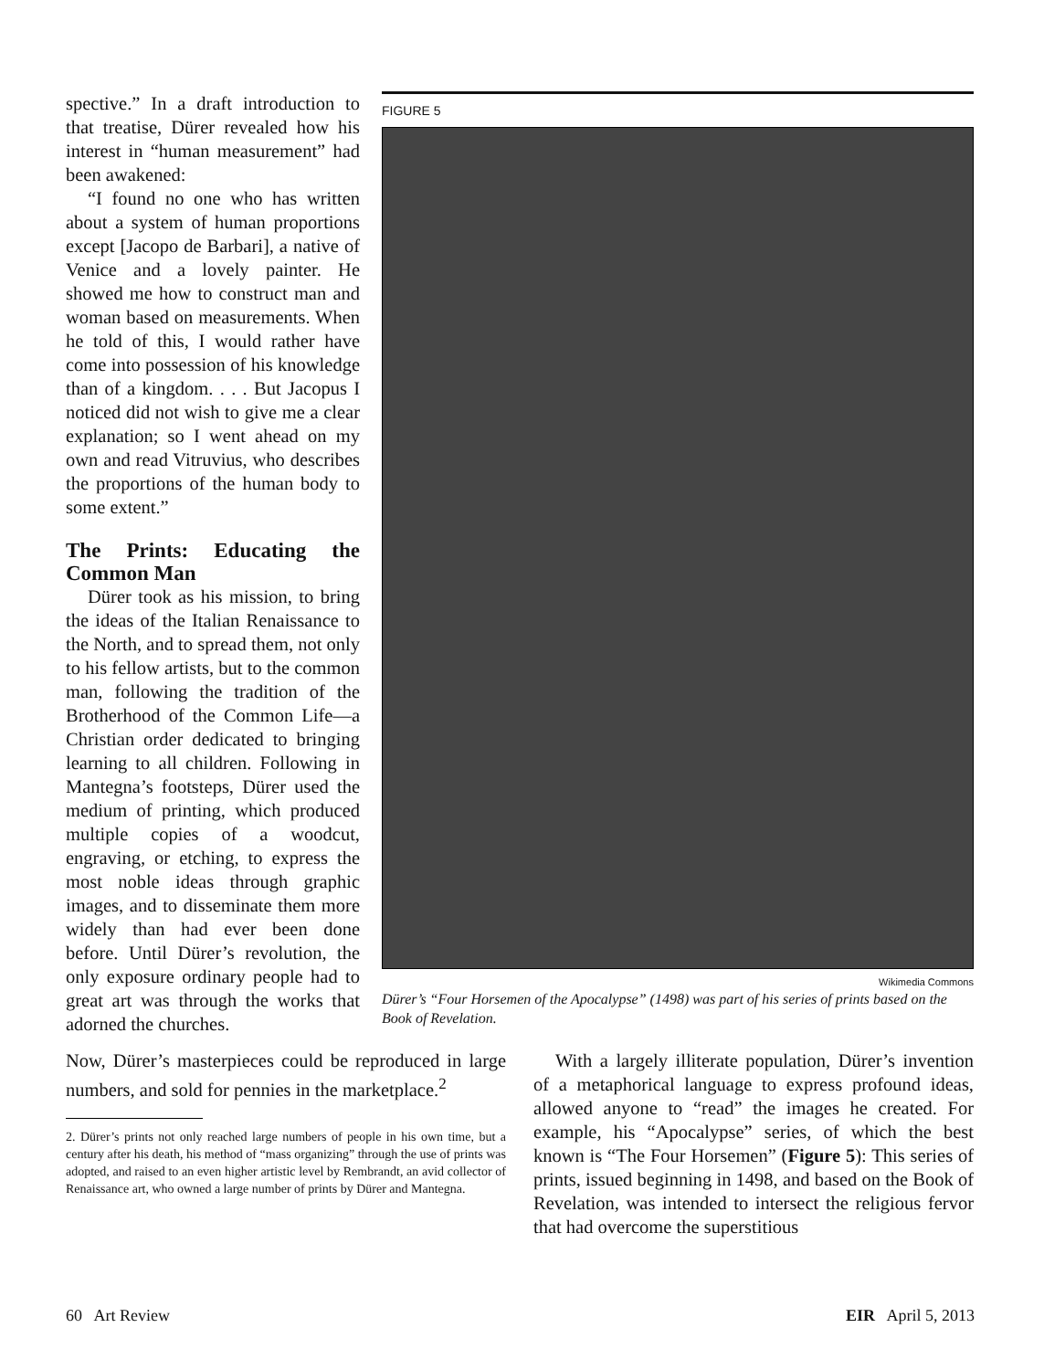spective.” In a draft introduction to that treatise, Dürer revealed how his interest in “human measurement” had been awakened:
“I found no one who has written about a system of human proportions except [Jacopo de Barbari], a native of Venice and a lovely painter. He showed me how to construct man and woman based on measurements. When he told of this, I would rather have come into possession of his knowledge than of a kingdom. . . . But Jacopus I noticed did not wish to give me a clear explanation; so I went ahead on my own and read Vitruvius, who describes the proportions of the human body to some extent.”
The Prints: Educating the Common Man
Dürer took as his mission, to bring the ideas of the Italian Renaissance to the North, and to spread them, not only to his fellow artists, but to the common man, following the tradition of the Brotherhood of the Common Life—a Christian order dedicated to bringing learning to all children. Following in Mantegna’s footsteps, Dürer used the medium of printing, which produced multiple copies of a woodcut, engraving, or etching, to express the most noble ideas through graphic images, and to disseminate them more widely than had ever been done before. Until Dürer’s revolution, the only exposure ordinary people had to great art was through the works that adorned the churches.
FIGURE 5
Wikimedia Commons
Dürer’s “Four Horsemen of the Apocalypse” (1498) was part of his series of prints based on the Book of Revelation.
Now, Dürer’s masterpieces could be reproduced in large numbers, and sold for pennies in the marketplace.<sup>2</sup>
2. Dürer’s prints not only reached large numbers of people in his own time, but a century after his death, his method of “mass organizing” through the use of prints was adopted, and raised to an even higher artistic level by Rembrandt, an avid collector of Renaissance art, who owned a large number of prints by Dürer and Mantegna.
With a largely illiterate population, Dürer’s invention of a metaphorical language to express profound ideas, allowed anyone to “read” the images he created. For example, his “Apocalypse” series, of which the best known is “The Four Horsemen” (Figure 5): This series of prints, issued beginning in 1498, and based on the Book of Revelation, was intended to intersect the religious fervor that had overcome the superstitious
60 Art Review EIR April 5, 2013